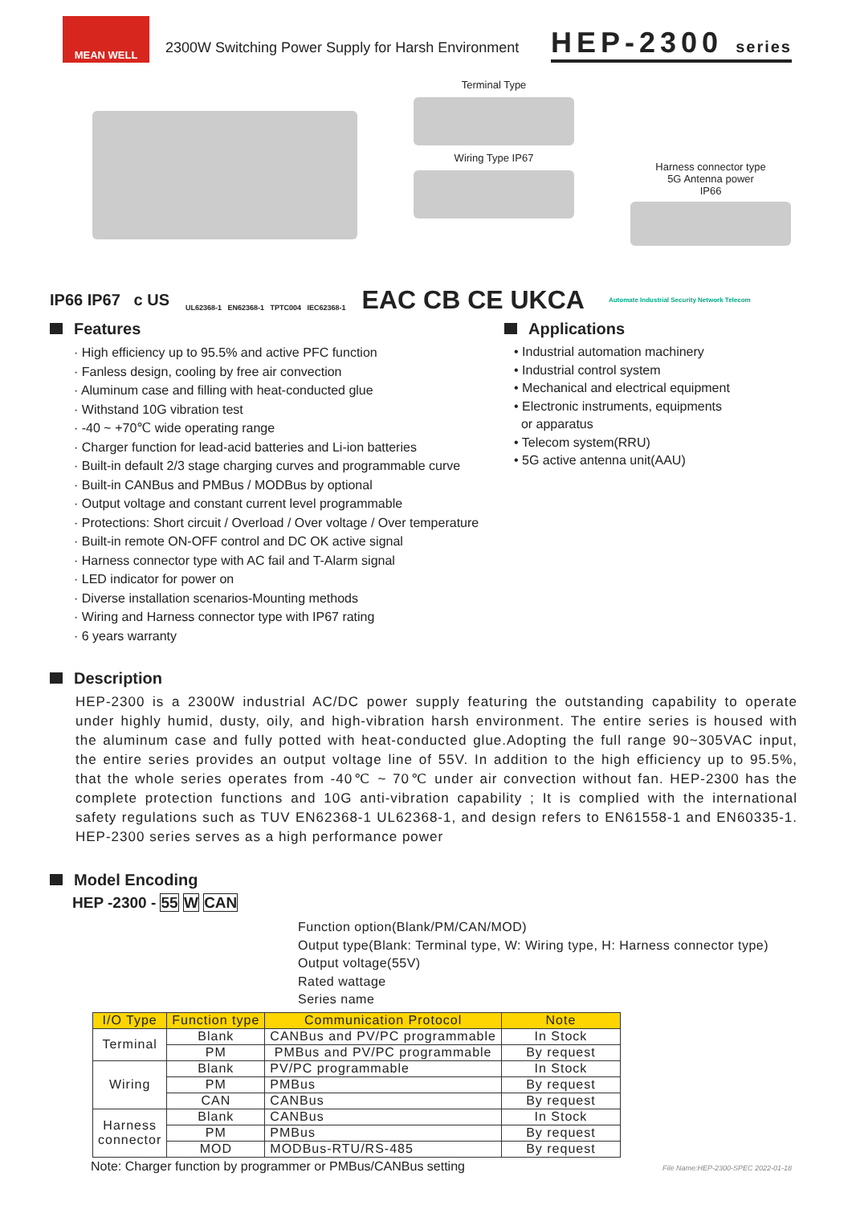MEAN WELL
2300W Switching Power Supply for Harsh Environment
HEP-2300 series
Terminal Type
Wiring Type IP67
Harness connector type
5G Antenna power
IP66
IP66 IP67 c US
UL62368-1 EN62368-1 TPTC004 IEC62368-1
EAC CB CE UKCA
Automate Industrial Security Network Telecom
Features
· High efficiency up to 95.5% and active PFC function
· Fanless design, cooling by free air convection
· Aluminum case and filling with heat-conducted glue
· Withstand 10G vibration test
· -40 ~ +70℃ wide operating range
· Charger function for lead-acid batteries and Li-ion batteries
· Built-in default 2/3 stage charging curves and programmable curve
· Built-in CANBus and PMBus / MODBus by optional
· Output voltage and constant current level programmable
· Protections: Short circuit / Overload / Over voltage / Over temperature
· Built-in remote ON-OFF control and DC OK active signal
· Harness connector type with AC fail and T-Alarm signal
· LED indicator for power on
· Diverse installation scenarios-Mounting methods
· Wiring and Harness connector type with IP67 rating
· 6 years warranty
Applications
• Industrial automation machinery
• Industrial control system
• Mechanical and electrical equipment
• Electronic instruments, equipments
or apparatus
• Telecom system(RRU)
• 5G active antenna unit(AAU)
Description
HEP-2300 is a 2300W industrial AC/DC power supply featuring the outstanding capability to operate under highly humid, dusty, oily, and high-vibration harsh environment. The entire series is housed with the aluminum case and fully potted with heat-conducted glue.Adopting the full range 90~305VAC input, the entire series provides an output voltage line of 55V. In addition to the high efficiency up to 95.5%, that the whole series operates from -40℃ ~ 70℃ under air convection without fan. HEP-2300 has the complete protection functions and 10G anti-vibration capability ; It is complied with the international safety regulations such as TUV EN62368-1 UL62368-1, and design refers to EN61558-1 and EN60335-1. HEP-2300 series serves as a high performance power
Model Encoding
HEP -2300 - 55 W CAN
Function option(Blank/PM/CAN/MOD)
Output type(Blank: Terminal type, W: Wiring type, H: Harness connector type)
Output voltage(55V)
Rated wattage
Series name
| I/O Type | Function type | Communication Protocol | Note |
| --- | --- | --- | --- |
| Terminal | Blank | CANBus and PV/PC programmable | In Stock |
| | PM | PMBus and PV/PC programmable | By request |
| Wiring | Blank | PV/PC programmable | In Stock |
| | PM | PMBus | By request |
| | CAN | CANBus | By request |
| Harness connector | Blank | CANBus | In Stock |
| | PM | PMBus | By request |
| | MOD | MODBus-RTU/RS-485 | By request |
Note: Charger function by programmer or PMBus/CANBus setting File Name:HEP-2300-SPEC 2022-01-18